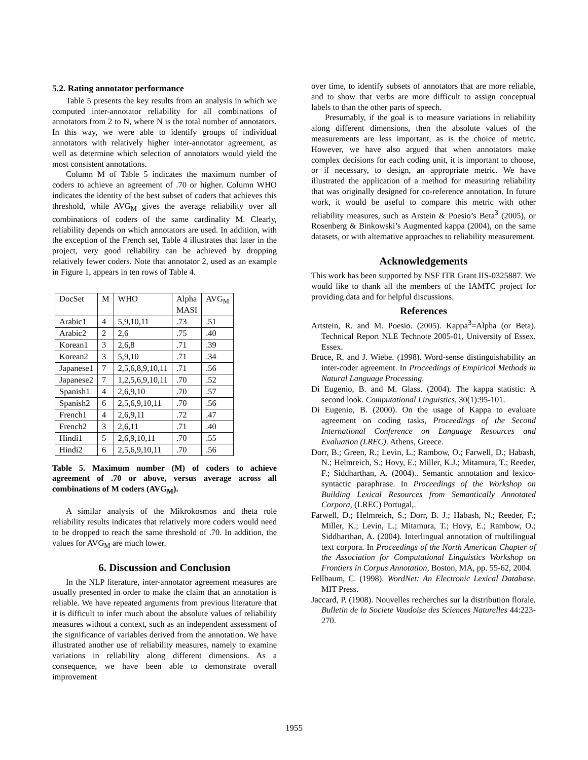5.2. Rating annotator performance
Table 5 presents the key results from an analysis in which we computed inter-annotator reliability for all combinations of annotators from 2 to N, where N is the total number of annotators. In this way, we were able to identify groups of individual annotators with relatively higher inter-annotator agreement, as well as determine which selection of annotators would yield the most consistent annotations.
Column M of Table 5 indicates the maximum number of coders to achieve an agreement of .70 or higher. Column WHO indicates the identity of the best subset of coders that achieves this threshold, while AVG<sub>M</sub> gives the average reliability over all combinations of coders of the same cardinality M. Clearly, reliability depends on which annotators are used. In addition, with the exception of the French set, Table 4 illustrates that later in the project, very good reliability can be achieved by dropping relatively fewer coders. Note that annotator 2, used as an example in Figure 1, appears in ten rows of Table 4.
| DocSet | M | WHO | Alpha MASI | AVG<sub>M</sub> |
| Arabic1 | 4 | 5,9,10,11 | .73 | .51 |
| Arabic2 | 2 | 2,6 | .75 | .40 |
| Korean1 | 3 | 2,6,8 | .71 | .39 |
| Korean2 | 3 | 5,9,10 | .71 | .34 |
| Japanese1 | 7 | 2,5,6,8,9,10,11 | .71 | .56 |
| Japanese2 | 7 | 1,2,5,6,9,10,11 | .70 | .52 |
| Spanish1 | 4 | 2,6,9,10 | .70 | .57 |
| Spanish2 | 6 | 2,5,6,9,10,11 | .70 | .56 |
| French1 | 4 | 2,6,9,11 | .72 | .47 |
| French2 | 3 | 2,6,11 | .71 | .40 |
| Hindi1 | 5 | 2,6,9,10,11 | .70 | .55 |
| Hindi2 | 6 | 2,5,6,9,10,11 | .70 | .56 |
Table 5. Maximum number (M) of coders to achieve agreement of .70 or above, versus average across all combinations of M coders (AVG<sub>M</sub>).
A similar analysis of the Mikrokosmos and theta role reliability results indicates that relatively more coders would need to be dropped to reach the same threshold of .70. In addition, the values for AVG<sub>M</sub> are much lower.
6. Discussion and Conclusion
In the NLP literature, inter-annotator agreement measures are usually presented in order to make the claim that an annotation is reliable. We have repeated arguments from previous literature that it is difficult to infer much about the absolute values of reliability measures without a context, such as an independent assessment of the significance of variables derived from the annotation. We have illustrated another use of reliability measures, namely to examine variations in reliability along different dimensions. As a consequence, we have been able to demonstrate overall improvement
over time, to identify subsets of annotators that are more reliable, and to show that verbs are more difficult to assign conceptual labels to than the other parts of speech.
Presumably, if the goal is to measure variations in reliability along different dimensions, then the absolute values of the measurements are less important, as is the choice of metric. However, we have also argued that when annotators make complex decisions for each coding unit, it is important to choose, or if necessary, to design, an appropriate metric. We have illustrated the application of a method for measuring reliability that was originally designed for co-reference annotation. In future work, it would be useful to compare this metric with other reliability measures, such as Arstein & Poesio’s Beta<sup>3</sup> (2005), or Rosenberg & Binkowski’s Augmented kappa (2004), on the same datasets, or with alternative approaches to reliability measurement.
Acknowledgements
This work has been supported by NSF ITR Grant IIS-0325887. We would like to thank all the members of the IAMTC project for providing data and for helpful discussions.
References
Artstein, R. and M. Poesio. (2005). Kappa<sup>3</sup>=Alpha (or Beta). Technical Report NLE Technote 2005-01, University of Essex. Essex.
Bruce, R. and J. Wiebe. (1998). Word-sense distinguishability an inter-coder agreement. In Proceedings of Empirical Methods in Natural Language Processing.
Di Eugenio, B. and M. Glass. (2004). The kappa statistic: A second look. Computational Linguistics, 30(1):95-101.
Di Eugenio, B. (2000). On the usage of Kappa to evaluate agreement on coding tasks, Proceedings of the Second International Conference on Language Resources and Evaluation (LREC). Athens, Greece.
Dorr, B.; Green, R.; Levin, L.; Rambow, O.; Farwell, D.; Habash, N.; Helmreich, S.; Hovy, E.; Miller, K.J.; Mitamura, T.; Reeder, F.; Siddharthan, A. (2004).. Semantic annotation and lexico-syntactic paraphrase. In Proceedings of the Workshop on Building Lexical Resources from Semantically Annotated Corpora, (LREC) Portugal,.
Farwell, D.; Helmreich, S.; Dorr, B. J.; Habash, N.; Reeder, F.; Miller, K.; Levin, L.; Mitamura, T.; Hovy, E.; Rambow, O.; Siddharthan, A. (2004). Interlingual annotation of multilingual text corpora. In Proceedings of the North American Chapter of the Association for Computational Linguistics Workshop on Frontiers in Corpus Annotation, Boston, MA, pp. 55-62, 2004.
Fellbaum, C. (1998). WordNet: An Electronic Lexical Database. MIT Press.
Jaccard, P. (1908). Nouvelles recherches sur la distribution florale. Bulletin de la Societe Vaudoise des Sciences Naturelles 44:223-270.
1955